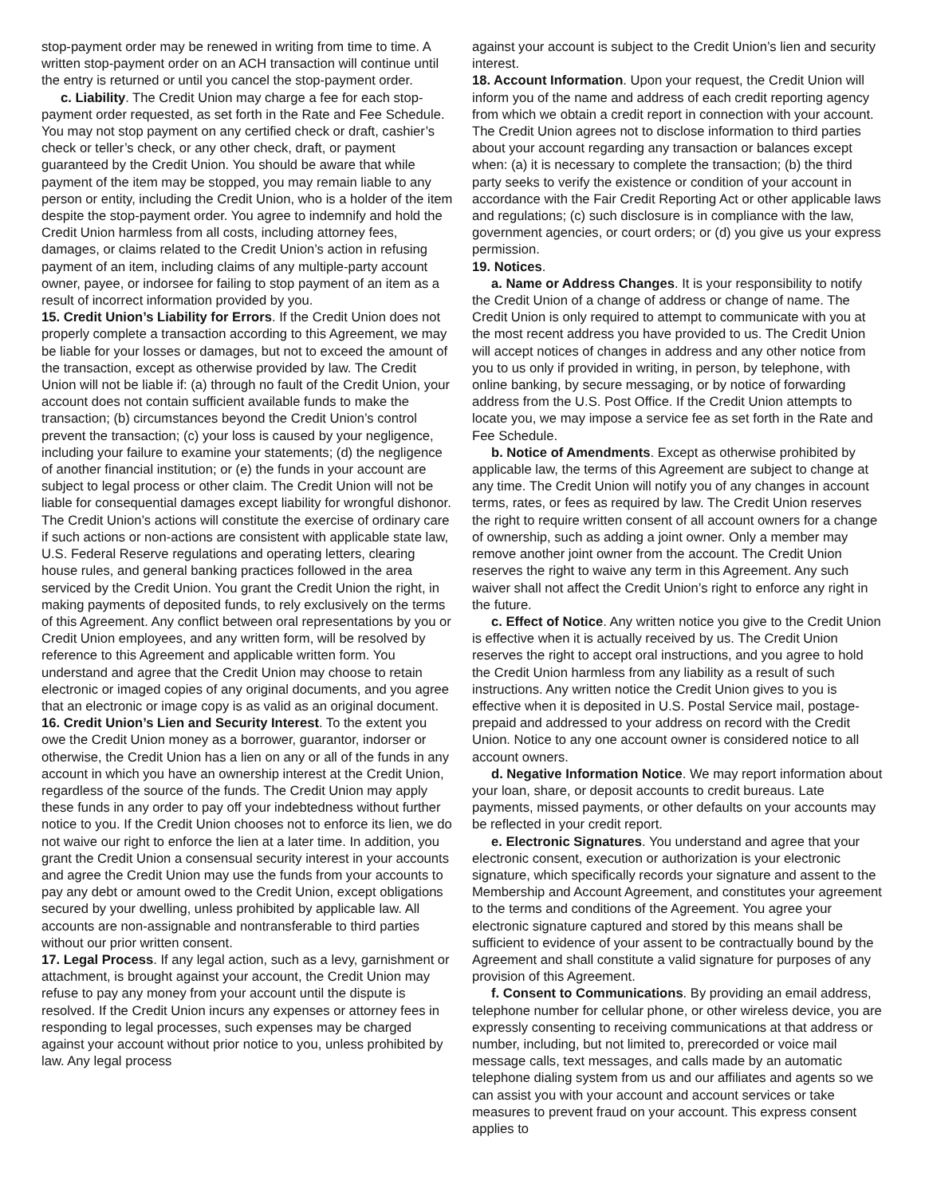stop-payment order may be renewed in writing from time to time. A written stop-payment order on an ACH transaction will continue until the entry is returned or until you cancel the stop-payment order.
c. Liability. The Credit Union may charge a fee for each stop-payment order requested, as set forth in the Rate and Fee Schedule. You may not stop payment on any certified check or draft, cashier’s check or teller’s check, or any other check, draft, or payment guaranteed by the Credit Union. You should be aware that while payment of the item may be stopped, you may remain liable to any person or entity, including the Credit Union, who is a holder of the item despite the stop-payment order. You agree to indemnify and hold the Credit Union harmless from all costs, including attorney fees, damages, or claims related to the Credit Union’s action in refusing payment of an item, including claims of any multiple-party account owner, payee, or indorsee for failing to stop payment of an item as a result of incorrect information provided by you.
15. Credit Union’s Liability for Errors. If the Credit Union does not properly complete a transaction according to this Agreement, we may be liable for your losses or damages, but not to exceed the amount of the transaction, except as otherwise provided by law. The Credit Union will not be liable if: (a) through no fault of the Credit Union, your account does not contain sufficient available funds to make the transaction; (b) circumstances beyond the Credit Union’s control prevent the transaction; (c) your loss is caused by your negligence, including your failure to examine your statements; (d) the negligence of another financial institution; or (e) the funds in your account are subject to legal process or other claim. The Credit Union will not be liable for consequential damages except liability for wrongful dishonor. The Credit Union’s actions will constitute the exercise of ordinary care if such actions or non-actions are consistent with applicable state law, U.S. Federal Reserve regulations and operating letters, clearing house rules, and general banking practices followed in the area serviced by the Credit Union. You grant the Credit Union the right, in making payments of deposited funds, to rely exclusively on the terms of this Agreement. Any conflict between oral representations by you or Credit Union employees, and any written form, will be resolved by reference to this Agreement and applicable written form. You understand and agree that the Credit Union may choose to retain electronic or imaged copies of any original documents, and you agree that an electronic or image copy is as valid as an original document.
16. Credit Union’s Lien and Security Interest. To the extent you owe the Credit Union money as a borrower, guarantor, indorser or otherwise, the Credit Union has a lien on any or all of the funds in any account in which you have an ownership interest at the Credit Union, regardless of the source of the funds. The Credit Union may apply these funds in any order to pay off your indebtedness without further notice to you. If the Credit Union chooses not to enforce its lien, we do not waive our right to enforce the lien at a later time. In addition, you grant the Credit Union a consensual security interest in your accounts and agree the Credit Union may use the funds from your accounts to pay any debt or amount owed to the Credit Union, except obligations secured by your dwelling, unless prohibited by applicable law. All accounts are non-assignable and nontransferable to third parties without our prior written consent.
17. Legal Process. If any legal action, such as a levy, garnishment or attachment, is brought against your account, the Credit Union may refuse to pay any money from your account until the dispute is resolved. If the Credit Union incurs any expenses or attorney fees in responding to legal processes, such expenses may be charged against your account without prior notice to you, unless prohibited by law. Any legal process
against your account is subject to the Credit Union’s lien and security interest.
18. Account Information. Upon your request, the Credit Union will inform you of the name and address of each credit reporting agency from which we obtain a credit report in connection with your account. The Credit Union agrees not to disclose information to third parties about your account regarding any transaction or balances except when: (a) it is necessary to complete the transaction; (b) the third party seeks to verify the existence or condition of your account in accordance with the Fair Credit Reporting Act or other applicable laws and regulations; (c) such disclosure is in compliance with the law, government agencies, or court orders; or (d) you give us your express permission.
19. Notices.
a. Name or Address Changes. It is your responsibility to notify the Credit Union of a change of address or change of name. The Credit Union is only required to attempt to communicate with you at the most recent address you have provided to us. The Credit Union will accept notices of changes in address and any other notice from you to us only if provided in writing, in person, by telephone, with online banking, by secure messaging, or by notice of forwarding address from the U.S. Post Office. If the Credit Union attempts to locate you, we may impose a service fee as set forth in the Rate and Fee Schedule.
b. Notice of Amendments. Except as otherwise prohibited by applicable law, the terms of this Agreement are subject to change at any time. The Credit Union will notify you of any changes in account terms, rates, or fees as required by law. The Credit Union reserves the right to require written consent of all account owners for a change of ownership, such as adding a joint owner. Only a member may remove another joint owner from the account. The Credit Union reserves the right to waive any term in this Agreement. Any such waiver shall not affect the Credit Union’s right to enforce any right in the future.
c. Effect of Notice. Any written notice you give to the Credit Union is effective when it is actually received by us. The Credit Union reserves the right to accept oral instructions, and you agree to hold the Credit Union harmless from any liability as a result of such instructions. Any written notice the Credit Union gives to you is effective when it is deposited in U.S. Postal Service mail, postage-prepaid and addressed to your address on record with the Credit Union. Notice to any one account owner is considered notice to all account owners.
d. Negative Information Notice. We may report information about your loan, share, or deposit accounts to credit bureaus. Late payments, missed payments, or other defaults on your accounts may be reflected in your credit report.
e. Electronic Signatures. You understand and agree that your electronic consent, execution or authorization is your electronic signature, which specifically records your signature and assent to the Membership and Account Agreement, and constitutes your agreement to the terms and conditions of the Agreement. You agree your electronic signature captured and stored by this means shall be sufficient to evidence of your assent to be contractually bound by the Agreement and shall constitute a valid signature for purposes of any provision of this Agreement.
f. Consent to Communications. By providing an email address, telephone number for cellular phone, or other wireless device, you are expressly consenting to receiving communications at that address or number, including, but not limited to, prerecorded or voice mail message calls, text messages, and calls made by an automatic telephone dialing system from us and our affiliates and agents so we can assist you with your account and account services or take measures to prevent fraud on your account. This express consent applies to